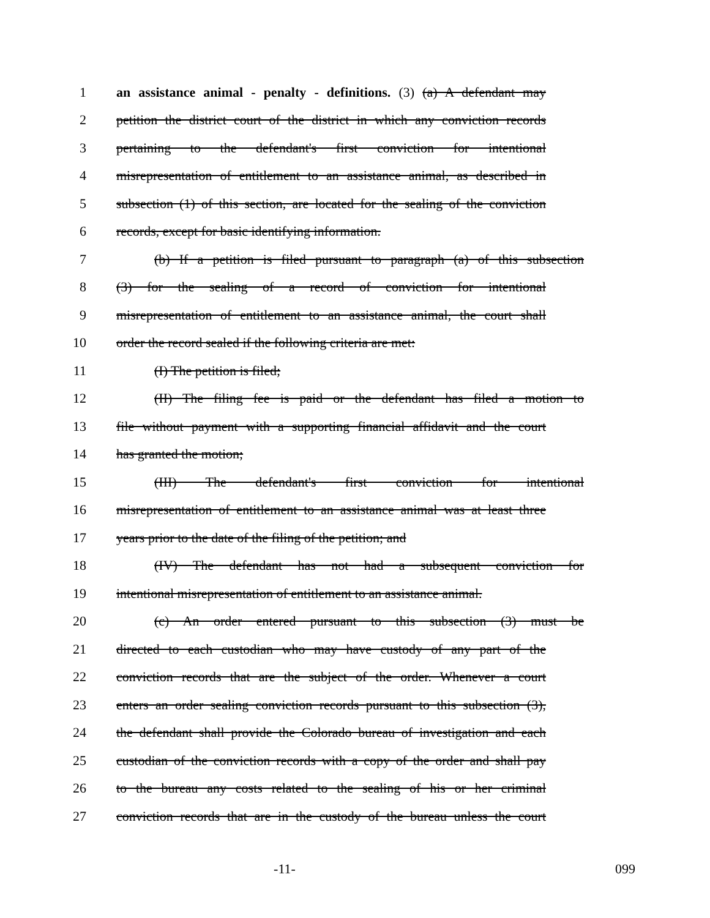1 an assistance animal - penalty - definitions. (3) (a) A defendant may
2 petition the district court of the district in which any conviction records
3 pertaining to the defendant's first conviction for intentional
4 misrepresentation of entitlement to an assistance animal, as described in
5 subsection (1) of this section, are located for the sealing of the conviction
6 records, except for basic identifying information.
7 (b) If a petition is filed pursuant to paragraph (a) of this subsection
8 (3) for the sealing of a record of conviction for intentional
9 misrepresentation of entitlement to an assistance animal, the court shall
10 order the record sealed if the following criteria are met:
11 (I) The petition is filed;
12 (II) The filing fee is paid or the defendant has filed a motion to
13 file without payment with a supporting financial affidavit and the court
14 has granted the motion;
15 (III) The defendant's first conviction for intentional
16 misrepresentation of entitlement to an assistance animal was at least three
17 years prior to the date of the filing of the petition; and
18 (IV) The defendant has not had a subsequent conviction for
19 intentional misrepresentation of entitlement to an assistance animal.
20 (c) An order entered pursuant to this subsection (3) must be
21 directed to each custodian who may have custody of any part of the
22 conviction records that are the subject of the order. Whenever a court
23 enters an order sealing conviction records pursuant to this subsection (3),
24 the defendant shall provide the Colorado bureau of investigation and each
25 custodian of the conviction records with a copy of the order and shall pay
26 to the bureau any costs related to the sealing of his or her criminal
27 conviction records that are in the custody of the bureau unless the court
-11- 099